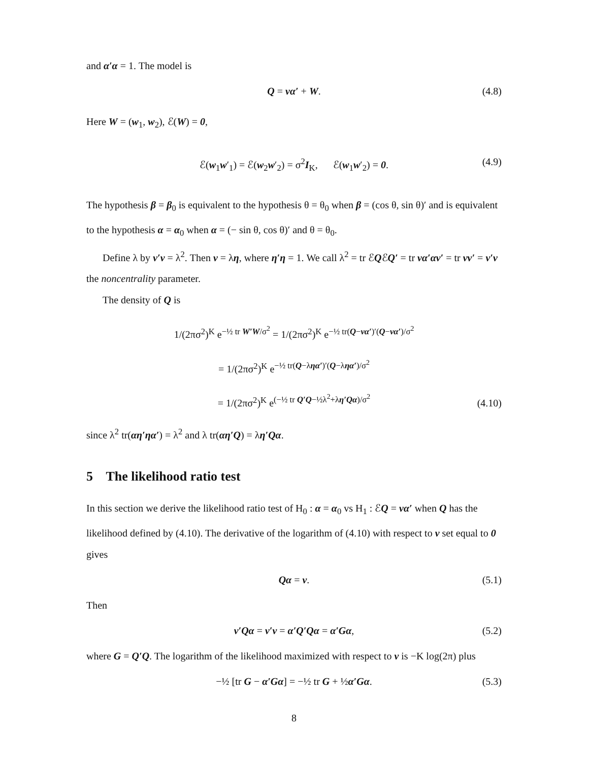and α′α = 1. The model is
Q = να′ + W. (4.8)
Here W = (w<sub>1</sub>, w<sub>2</sub>), ℰ(W) = 0,
ℰ(w<sub>1</sub>w′<sub>1</sub>) = ℰ(w<sub>2</sub>w′<sub>2</sub>) = σ<sup>2</sup>I<sub>K</sub>, ℰ(w<sub>1</sub>w′<sub>2</sub>) = 0. (4.9)
The hypothesis β = β<sub>0</sub> is equivalent to the hypothesis θ = θ<sub>0</sub> when β = (cos θ, sin θ)′ and is equivalent to the hypothesis α = α<sub>0</sub> when α = (− sin θ, cos θ)′ and θ = θ<sub>0</sub>.
Define λ by ν′ν = λ<sup>2</sup>. Then ν = λη, where η′η = 1. We call λ<sup>2</sup> = tr ℰQℰQ′ = tr να′αν′ = tr νν′ = ν′ν the noncentrality parameter.
The density of Q is
1/(2πσ<sup>2</sup>)<sup>K</sup> e<sup>−½ tr W′W/σ<sup>2</sup></sup> = 1/(2πσ<sup>2</sup>)<sup>K</sup> e<sup>−½ tr(Q−να′)′(Q−να′)/σ<sup>2</sup></sup>
= 1/(2πσ<sup>2</sup>)<sup>K</sup> e<sup>−½ tr(Q−ληα′)′(Q−ληα′)/σ<sup>2</sup></sup>
= 1/(2πσ<sup>2</sup>)<sup>K</sup> e<sup>(−½ tr Q′Q−½λ<sup>2</sup>+λη′Qα)/σ<sup>2</sup></sup>
(4.10)
since λ<sup>2</sup> tr(αη′ηα′) = λ<sup>2</sup> and λ tr(αη′Q) = λη′Qα.
5 The likelihood ratio test
In this section we derive the likelihood ratio test of H<sub>0</sub> : α = α<sub>0</sub> vs H<sub>1</sub> : ℰQ = να′ when Q has the likelihood defined by (4.10). The derivative of the logarithm of (4.10) with respect to ν set equal to 0 gives
Qα = ν. (5.1)
Then
ν′Qα = ν′ν = α′Q′Qα = α′Gα, (5.2)
where G = Q′Q. The logarithm of the likelihood maximized with respect to ν is −K log(2π) plus
−½ [tr G − α′Gα] = −½ tr G + ½α′Gα. (5.3)
8